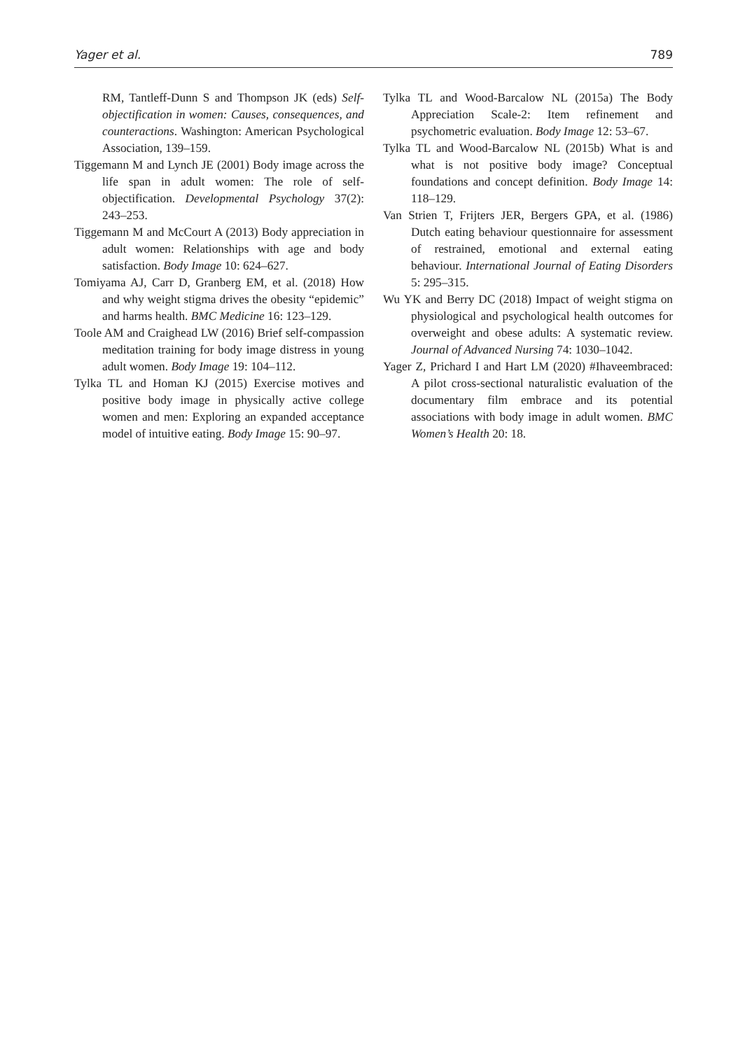Yager et al. 789
RM, Tantleff-Dunn S and Thompson JK (eds) Self-objectification in women: Causes, consequences, and counteractions. Washington: American Psychological Association, 139–159.
Tiggemann M and Lynch JE (2001) Body image across the life span in adult women: The role of self-objectification. Developmental Psychology 37(2): 243–253.
Tiggemann M and McCourt A (2013) Body appreciation in adult women: Relationships with age and body satisfaction. Body Image 10: 624–627.
Tomiyama AJ, Carr D, Granberg EM, et al. (2018) How and why weight stigma drives the obesity “epidemic” and harms health. BMC Medicine 16: 123–129.
Toole AM and Craighead LW (2016) Brief self-compassion meditation training for body image distress in young adult women. Body Image 19: 104–112.
Tylka TL and Homan KJ (2015) Exercise motives and positive body image in physically active college women and men: Exploring an expanded acceptance model of intuitive eating. Body Image 15: 90–97.
Tylka TL and Wood-Barcalow NL (2015a) The Body Appreciation Scale-2: Item refinement and psychometric evaluation. Body Image 12: 53–67.
Tylka TL and Wood-Barcalow NL (2015b) What is and what is not positive body image? Conceptual foundations and concept definition. Body Image 14: 118–129.
Van Strien T, Frijters JER, Bergers GPA, et al. (1986) Dutch eating behaviour questionnaire for assessment of restrained, emotional and external eating behaviour. International Journal of Eating Disorders 5: 295–315.
Wu YK and Berry DC (2018) Impact of weight stigma on physiological and psychological health outcomes for overweight and obese adults: A systematic review. Journal of Advanced Nursing 74: 1030–1042.
Yager Z, Prichard I and Hart LM (2020) #Ihaveembraced: A pilot cross-sectional naturalistic evaluation of the documentary film embrace and its potential associations with body image in adult women. BMC Women’s Health 20: 18.